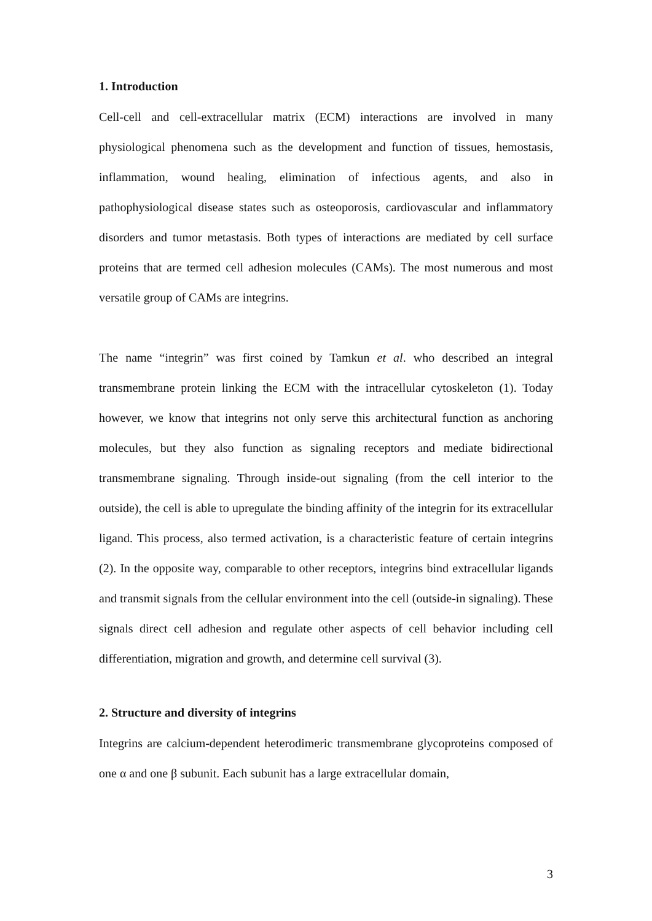1. Introduction
Cell-cell and cell-extracellular matrix (ECM) interactions are involved in many physiological phenomena such as the development and function of tissues, hemostasis, inflammation, wound healing, elimination of infectious agents, and also in pathophysiological disease states such as osteoporosis, cardiovascular and inflammatory disorders and tumor metastasis. Both types of interactions are mediated by cell surface proteins that are termed cell adhesion molecules (CAMs). The most numerous and most versatile group of CAMs are integrins.
The name “integrin” was first coined by Tamkun et al. who described an integral transmembrane protein linking the ECM with the intracellular cytoskeleton (1). Today however, we know that integrins not only serve this architectural function as anchoring molecules, but they also function as signaling receptors and mediate bidirectional transmembrane signaling. Through inside-out signaling (from the cell interior to the outside), the cell is able to upregulate the binding affinity of the integrin for its extracellular ligand. This process, also termed activation, is a characteristic feature of certain integrins (2). In the opposite way, comparable to other receptors, integrins bind extracellular ligands and transmit signals from the cellular environment into the cell (outside-in signaling). These signals direct cell adhesion and regulate other aspects of cell behavior including cell differentiation, migration and growth, and determine cell survival (3).
2. Structure and diversity of integrins
Integrins are calcium-dependent heterodimeric transmembrane glycoproteins composed of one α and one β subunit. Each subunit has a large extracellular domain,
3